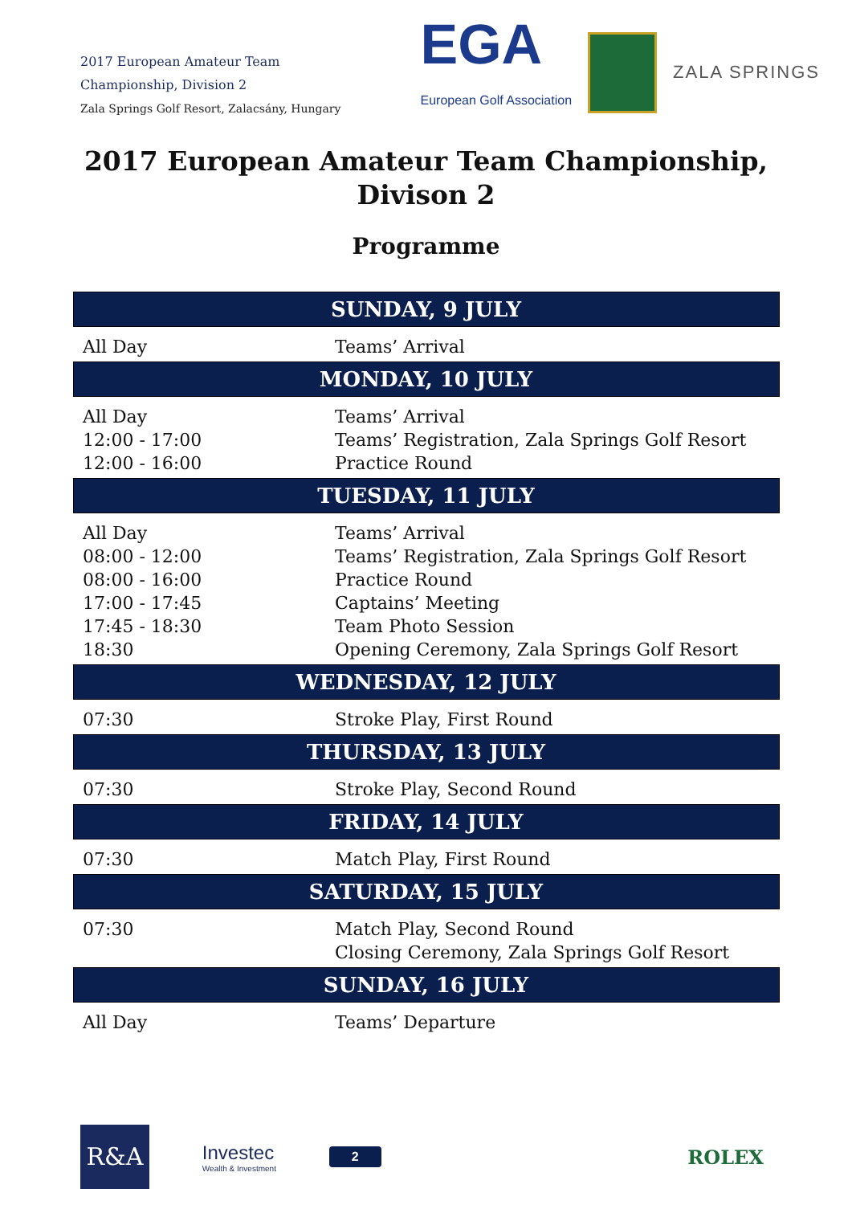2017 European Amateur Team
Championship, Division 2
Zala Springs Golf Resort, Zalacsány, Hungary
EGA
European Golf Association
ZALA SPRINGS
2017 European Amateur Team Championship,
Divison 2
Programme
| SUNDAY, 9 JULY | |
| --- | --- |
| All Day | Teams’ Arrival |
| MONDAY, 10 JULY | |
| All Day 12:00 - 17:00 12:00 - 16:00 | Teams’ Arrival Teams’ Registration, Zala Springs Golf Resort Practice Round |
| TUESDAY, 11 JULY | |
| All Day 08:00 - 12:00 08:00 - 16:00 17:00 - 17:45 17:45 - 18:30 18:30 | Teams’ Arrival Teams’ Registration, Zala Springs Golf Resort Practice Round Captains’ Meeting Team Photo Session Opening Ceremony, Zala Springs Golf Resort |
| WEDNESDAY, 12 JULY | |
| 07:30 | Stroke Play, First Round |
| THURSDAY, 13 JULY | |
| 07:30 | Stroke Play, Second Round |
| FRIDAY, 14 JULY | |
| 07:30 | Match Play, First Round |
| SATURDAY, 15 JULY | |
| 07:30 | Match Play, Second Round Closing Ceremony, Zala Springs Golf Resort |
| SUNDAY, 16 JULY | |
| All Day | Teams’ Departure |
R&A
Investec
Wealth & Investment
2
ROLEX